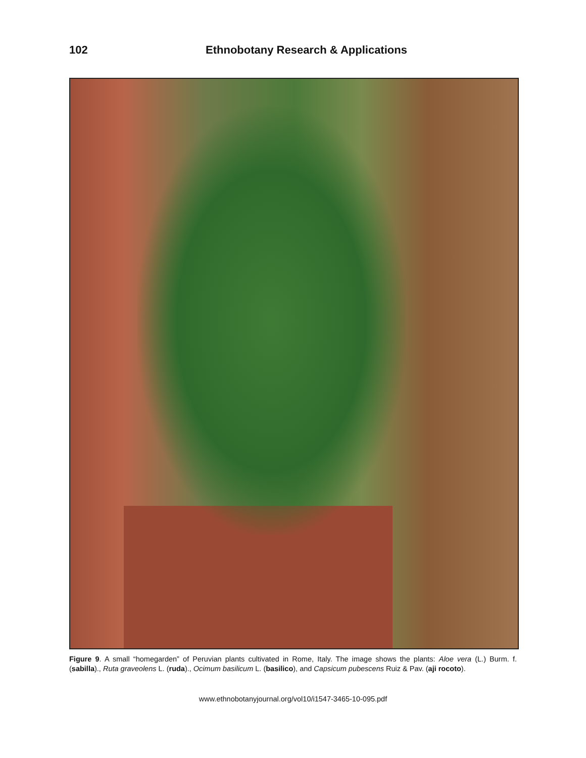102 Ethnobotany Research & Applications
Figure 9. A small “homegarden” of Peruvian plants cultivated in Rome, Italy. The image shows the plants: Aloe vera (L.) Burm. f. (sabilla)., Ruta graveolens L. (ruda)., Ocimum basilicum L. (basilico), and Capsicum pubescens Ruiz & Pav. (aji rocoto).
www.ethnobotanyjournal.org/vol10/i1547-3465-10-095.pdf